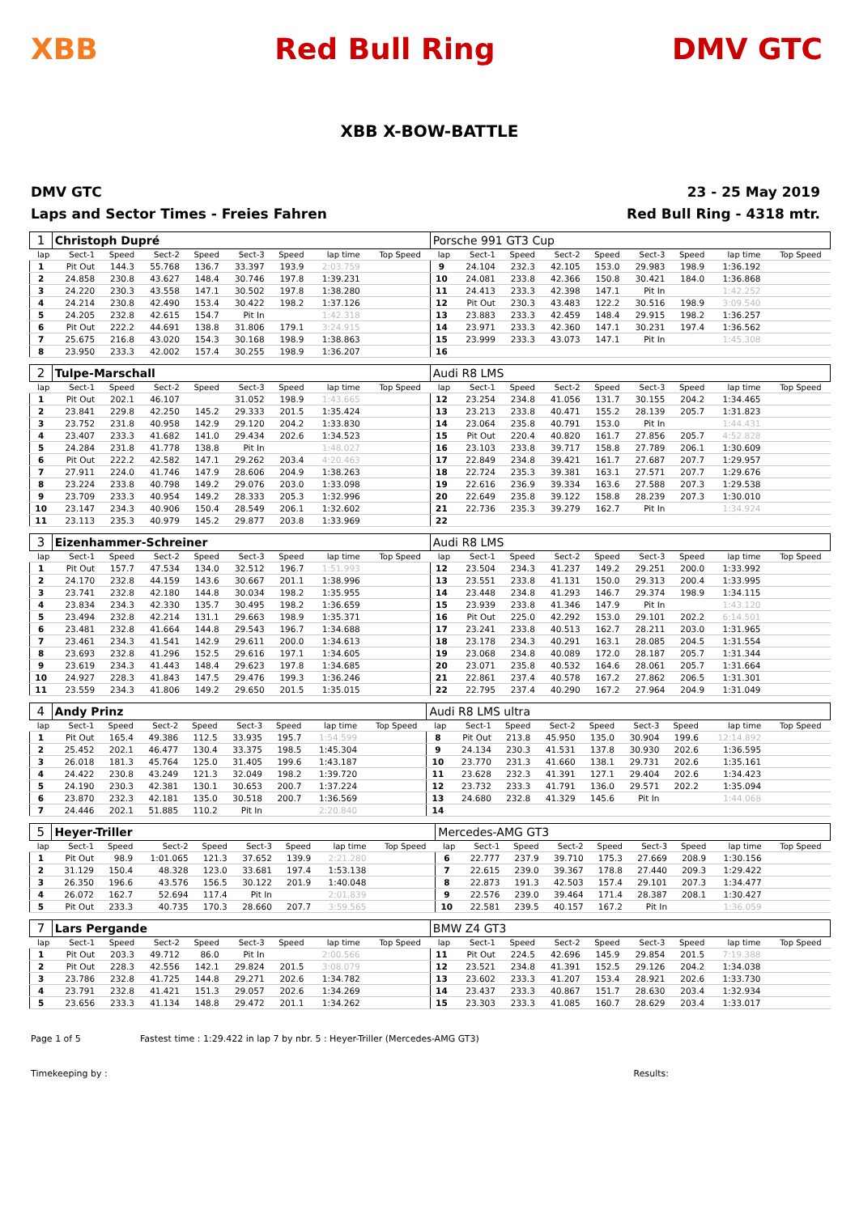XBB Red Bull Ring DMV GTC
XBB X-BOW-BATTLE
DMV GTC
Laps and Sector Times - Freies Fahren
23 - 25 May 2019
Red Bull Ring - 4318 mtr.
| 1 | Christoph Dupré | | | | | | | | | Porsche 991 GT3 Cup | | | | | | | | | |
| lap | Sect-1 | Speed | Sect-2 | Speed | Sect-3 | Speed | lap time | Top Speed | | lap | Sect-1 | Speed | Sect-2 | Speed | Sect-3 | Speed | lap time | Top Speed | |
| 1 | Pit Out | 144.3 | 55.768 | 136.7 | 33.397 | 193.9 | 2:03.759 | | | 9 | 24.104 | 232.3 | 42.105 | 153.0 | 29.983 | 198.9 | 1:36.192 | | |
| 2 | 24.858 | 230.8 | 43.627 | 148.4 | 30.746 | 197.8 | 1:39.231 | | | 10 | 24.081 | 233.8 | 42.366 | 150.8 | 30.421 | 184.0 | 1:36.868 | | |
| 3 | 24.220 | 230.3 | 43.558 | 147.1 | 30.502 | 197.8 | 1:38.280 | | | 11 | 24.413 | 233.3 | 42.398 | 147.1 | Pit In | | 1:42.252 | | |
| 4 | 24.214 | 230.8 | 42.490 | 153.4 | 30.422 | 198.2 | 1:37.126 | | | 12 | Pit Out | 230.3 | 43.483 | 122.2 | 30.516 | 198.9 | 3:09.540 | | |
| 5 | 24.205 | 232.8 | 42.615 | 154.7 | Pit In | | 1:42.318 | | | 13 | 23.883 | 233.3 | 42.459 | 148.4 | 29.915 | 198.2 | 1:36.257 | | |
| 6 | Pit Out | 222.2 | 44.691 | 138.8 | 31.806 | 179.1 | 3:24.915 | | | 14 | 23.971 | 233.3 | 42.360 | 147.1 | 30.231 | 197.4 | 1:36.562 | | |
| 7 | 25.675 | 216.8 | 43.020 | 154.3 | 30.168 | 198.9 | 1:38.863 | | | 15 | 23.999 | 233.3 | 43.073 | 147.1 | Pit In | | 1:45.308 | | |
| 8 | 23.950 | 233.3 | 42.002 | 157.4 | 30.255 | 198.9 | 1:36.207 | | | 16 | | | | | | | | | |
| 2 | Tulpe-Marschall | | | | | | | | | Audi R8 LMS | | | | | | | | | |
| lap | Sect-1 | Speed | Sect-2 | Speed | Sect-3 | Speed | lap time | Top Speed | | lap | Sect-1 | Speed | Sect-2 | Speed | Sect-3 | Speed | lap time | Top Speed | |
| 1 | Pit Out | 202.1 | 46.107 | | 31.052 | 198.9 | 1:43.665 | | | 12 | 23.254 | 234.8 | 41.056 | 131.7 | 30.155 | 204.2 | 1:34.465 | | |
| 2 | 23.841 | 229.8 | 42.250 | 145.2 | 29.333 | 201.5 | 1:35.424 | | | 13 | 23.213 | 233.8 | 40.471 | 155.2 | 28.139 | 205.7 | 1:31.823 | | |
| 3 | 23.752 | 231.8 | 40.958 | 142.9 | 29.120 | 204.2 | 1:33.830 | | | 14 | 23.064 | 235.8 | 40.791 | 153.0 | Pit In | | 1:44.431 | | |
| 4 | 23.407 | 233.3 | 41.682 | 141.0 | 29.434 | 202.6 | 1:34.523 | | | 15 | Pit Out | 220.4 | 40.820 | 161.7 | 27.856 | 205.7 | 4:52.828 | | |
| 5 | 24.284 | 231.8 | 41.778 | 138.8 | Pit In | | 1:48.027 | | | 16 | 23.103 | 233.8 | 39.717 | 158.8 | 27.789 | 206.1 | 1:30.609 | | |
| 6 | Pit Out | 222.2 | 42.582 | 147.1 | 29.262 | 203.4 | 4:20.463 | | | 17 | 22.849 | 234.8 | 39.421 | 161.7 | 27.687 | 207.7 | 1:29.957 | | |
| 7 | 27.911 | 224.0 | 41.746 | 147.9 | 28.606 | 204.9 | 1:38.263 | | | 18 | 22.724 | 235.3 | 39.381 | 163.1 | 27.571 | 207.7 | 1:29.676 | | |
| 8 | 23.224 | 233.8 | 40.798 | 149.2 | 29.076 | 203.0 | 1:33.098 | | | 19 | 22.616 | 236.9 | 39.334 | 163.6 | 27.588 | 207.3 | 1:29.538 | | |
| 9 | 23.709 | 233.3 | 40.954 | 149.2 | 28.333 | 205.3 | 1:32.996 | | | 20 | 22.649 | 235.8 | 39.122 | 158.8 | 28.239 | 207.3 | 1:30.010 | | |
| 10 | 23.147 | 234.3 | 40.906 | 150.4 | 28.549 | 206.1 | 1:32.602 | | | 21 | 22.736 | 235.3 | 39.279 | 162.7 | Pit In | | 1:34.924 | | |
| 11 | 23.113 | 235.3 | 40.979 | 145.2 | 29.877 | 203.8 | 1:33.969 | | | 22 | | | | | | | | | |
| 3 | Eizenhammer-Schreiner | | | | | | | | | Audi R8 LMS | | | | | | | | | |
| lap | Sect-1 | Speed | Sect-2 | Speed | Sect-3 | Speed | lap time | Top Speed | | lap | Sect-1 | Speed | Sect-2 | Speed | Sect-3 | Speed | lap time | Top Speed | |
| 1 | Pit Out | 157.7 | 47.534 | 134.0 | 32.512 | 196.7 | 1:51.993 | | | 12 | 23.504 | 234.3 | 41.237 | 149.2 | 29.251 | 200.0 | 1:33.992 | | |
| 2 | 24.170 | 232.8 | 44.159 | 143.6 | 30.667 | 201.1 | 1:38.996 | | | 13 | 23.551 | 233.8 | 41.131 | 150.0 | 29.313 | 200.4 | 1:33.995 | | |
| 3 | 23.741 | 232.8 | 42.180 | 144.8 | 30.034 | 198.2 | 1:35.955 | | | 14 | 23.448 | 234.8 | 41.293 | 146.7 | 29.374 | 198.9 | 1:34.115 | | |
| 4 | 23.834 | 234.3 | 42.330 | 135.7 | 30.495 | 198.2 | 1:36.659 | | | 15 | 23.939 | 233.8 | 41.346 | 147.9 | Pit In | | 1:43.120 | | |
| 5 | 23.494 | 232.8 | 42.214 | 131.1 | 29.663 | 198.9 | 1:35.371 | | | 16 | Pit Out | 225.0 | 42.292 | 153.0 | 29.101 | 202.2 | 6:14.501 | | |
| 6 | 23.481 | 232.8 | 41.664 | 144.8 | 29.543 | 196.7 | 1:34.688 | | | 17 | 23.241 | 233.8 | 40.513 | 162.7 | 28.211 | 203.0 | 1:31.965 | | |
| 7 | 23.461 | 234.3 | 41.541 | 142.9 | 29.611 | 200.0 | 1:34.613 | | | 18 | 23.178 | 234.3 | 40.291 | 163.1 | 28.085 | 204.5 | 1:31.554 | | |
| 8 | 23.693 | 232.8 | 41.296 | 152.5 | 29.616 | 197.1 | 1:34.605 | | | 19 | 23.068 | 234.8 | 40.089 | 172.0 | 28.187 | 205.7 | 1:31.344 | | |
| 9 | 23.619 | 234.3 | 41.443 | 148.4 | 29.623 | 197.8 | 1:34.685 | | | 20 | 23.071 | 235.8 | 40.532 | 164.6 | 28.061 | 205.7 | 1:31.664 | | |
| 10 | 24.927 | 228.3 | 41.843 | 147.5 | 29.476 | 199.3 | 1:36.246 | | | 21 | 22.861 | 237.4 | 40.578 | 167.2 | 27.862 | 206.5 | 1:31.301 | | |
| 11 | 23.559 | 234.3 | 41.806 | 149.2 | 29.650 | 201.5 | 1:35.015 | | | 22 | 22.795 | 237.4 | 40.290 | 167.2 | 27.964 | 204.9 | 1:31.049 | | |
| 4 | Andy Prinz | | | | | | | | | Audi R8 LMS ultra | | | | | | | | | |
| lap | Sect-1 | Speed | Sect-2 | Speed | Sect-3 | Speed | lap time | Top Speed | | lap | Sect-1 | Speed | Sect-2 | Speed | Sect-3 | Speed | lap time | Top Speed | |
| 1 | Pit Out | 165.4 | 49.386 | 112.5 | 33.935 | 195.7 | 1:54.599 | | | 8 | Pit Out | 213.8 | 45.950 | 135.0 | 30.904 | 199.6 | 12:14.892 | | |
| 2 | 25.452 | 202.1 | 46.477 | 130.4 | 33.375 | 198.5 | 1:45.304 | | | 9 | 24.134 | 230.3 | 41.531 | 137.8 | 30.930 | 202.6 | 1:36.595 | | |
| 3 | 26.018 | 181.3 | 45.764 | 125.0 | 31.405 | 199.6 | 1:43.187 | | | 10 | 23.770 | 231.3 | 41.660 | 138.1 | 29.731 | 202.6 | 1:35.161 | | |
| 4 | 24.422 | 230.8 | 43.249 | 121.3 | 32.049 | 198.2 | 1:39.720 | | | 11 | 23.628 | 232.3 | 41.391 | 127.1 | 29.404 | 202.6 | 1:34.423 | | |
| 5 | 24.190 | 230.3 | 42.381 | 130.1 | 30.653 | 200.7 | 1:37.224 | | | 12 | 23.732 | 233.3 | 41.791 | 136.0 | 29.571 | 202.2 | 1:35.094 | | |
| 6 | 23.870 | 232.3 | 42.181 | 135.0 | 30.518 | 200.7 | 1:36.569 | | | 13 | 24.680 | 232.8 | 41.329 | 145.6 | Pit In | | 1:44.068 | | |
| 7 | 24.446 | 202.1 | 51.885 | 110.2 | Pit In | | 2:20.840 | | | 14 | | | | | | | | | |
| 5 | Heyer-Triller | | | | | | | | | Mercedes-AMG GT3 | | | | | | | | | |
| lap | Sect-1 | Speed | Sect-2 | Speed | Sect-3 | Speed | lap time | Top Speed | | lap | Sect-1 | Speed | Sect-2 | Speed | Sect-3 | Speed | lap time | Top Speed | |
| 1 | Pit Out | 98.9 | 1:01.065 | 121.3 | 37.652 | 139.9 | 2:21.280 | | | 6 | 22.777 | 237.9 | 39.710 | 175.3 | 27.669 | 208.9 | 1:30.156 | | |
| 2 | 31.129 | 150.4 | 48.328 | 123.0 | 33.681 | 197.4 | 1:53.138 | | | 7 | 22.615 | 239.0 | 39.367 | 178.8 | 27.440 | 209.3 | 1:29.422 | | |
| 3 | 26.350 | 196.6 | 43.576 | 156.5 | 30.122 | 201.9 | 1:40.048 | | | 8 | 22.873 | 191.3 | 42.503 | 157.4 | 29.101 | 207.3 | 1:34.477 | | |
| 4 | 26.072 | 162.7 | 52.694 | 117.4 | Pit In | | 2:01.839 | | | 9 | 22.576 | 239.0 | 39.464 | 171.4 | 28.387 | 208.1 | 1:30.427 | | |
| 5 | Pit Out | 233.3 | 40.735 | 170.3 | 28.660 | 207.7 | 3:59.565 | | | 10 | 22.581 | 239.5 | 40.157 | 167.2 | Pit In | | 1:36.059 | | |
| 7 | Lars Pergande | | | | | | | | | BMW Z4 GT3 | | | | | | | | | |
| lap | Sect-1 | Speed | Sect-2 | Speed | Sect-3 | Speed | lap time | Top Speed | | lap | Sect-1 | Speed | Sect-2 | Speed | Sect-3 | Speed | lap time | Top Speed | |
| 1 | Pit Out | 203.3 | 49.712 | 86.0 | Pit In | | 2:00.566 | | | 11 | Pit Out | 224.5 | 42.696 | 145.9 | 29.854 | 201.5 | 7:19.388 | | |
| 2 | Pit Out | 228.3 | 42.556 | 142.1 | 29.824 | 201.5 | 3:08.079 | | | 12 | 23.521 | 234.8 | 41.391 | 152.5 | 29.126 | 204.2 | 1:34.038 | | |
| 3 | 23.786 | 232.8 | 41.725 | 144.8 | 29.271 | 202.6 | 1:34.782 | | | 13 | 23.602 | 233.3 | 41.207 | 153.4 | 28.921 | 202.6 | 1:33.730 | | |
| 4 | 23.791 | 232.8 | 41.421 | 151.3 | 29.057 | 202.6 | 1:34.269 | | | 14 | 23.437 | 233.3 | 40.867 | 151.7 | 28.630 | 203.4 | 1:32.934 | | |
| 5 | 23.656 | 233.3 | 41.134 | 148.8 | 29.472 | 201.1 | 1:34.262 | | | 15 | 23.303 | 233.3 | 41.085 | 160.7 | 28.629 | 203.4 | 1:33.017 | | |
Page 1 of 5 Fastest time : 1:29.422 in lap 7 by nbr. 5 : Heyer-Triller (Mercedes-AMG GT3)
Timekeeping by : Results: